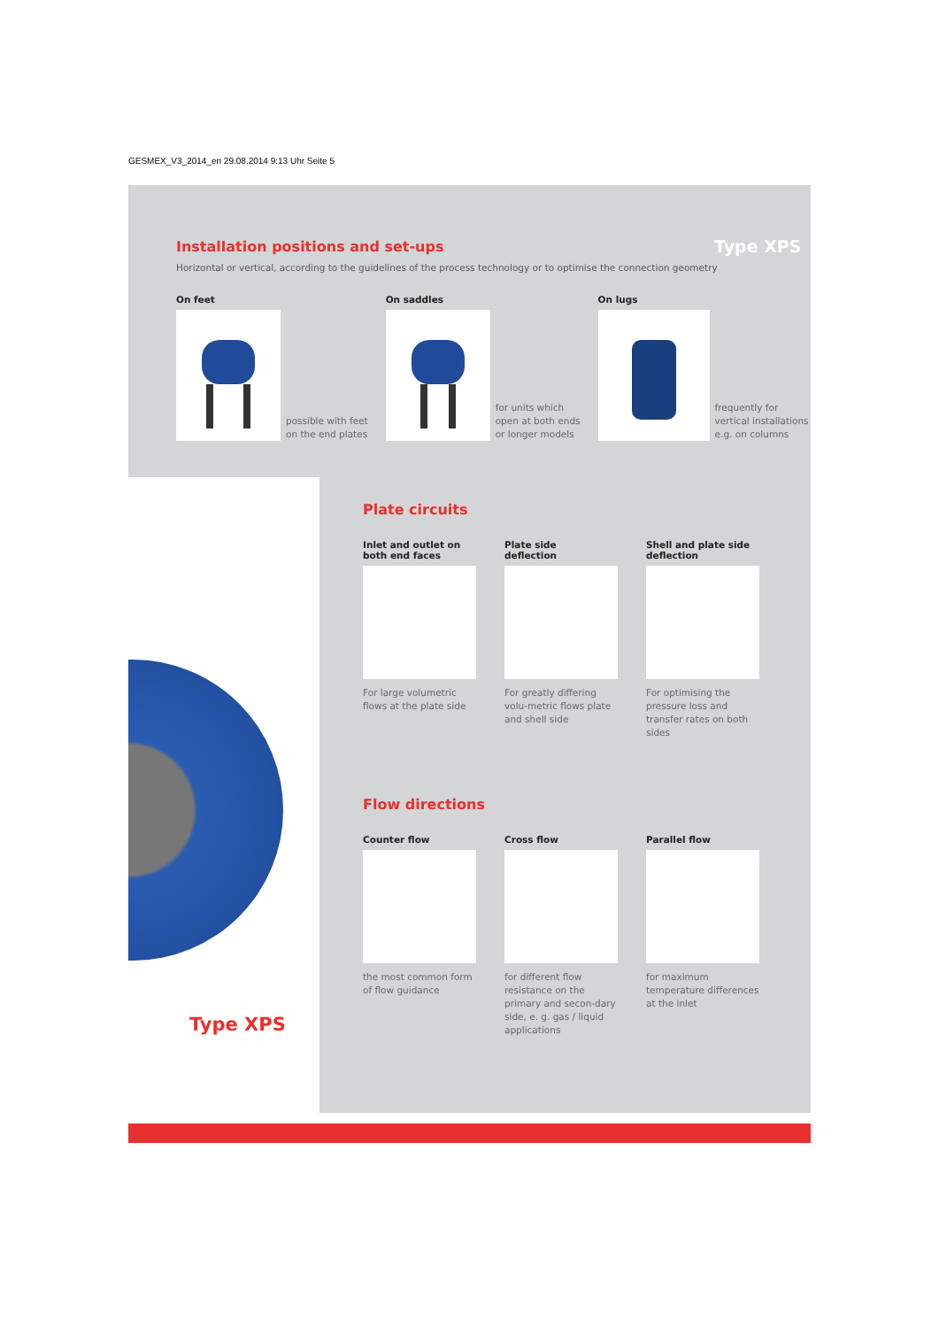GESMEX_V3_2014_en 29.08.2014 9:13 Uhr Seite 5
Type XPS
Installation positions and set-ups
Horizontal or vertical, according to the guidelines of the process technology or to optimise the connection geometry
On feet
possible with feet
on the end plates
On saddles
for units which
open at both ends
or longer models
On lugs
frequently for
vertical installations
e.g. on columns
Type XPS
Plate circuits
Inlet and outlet on
both end faces
For large volumetric flows at the plate side
Plate side
deflection
For greatly differing volu-metric flows plate and shell side
Shell and plate side
deflection
For optimising the pressure loss and transfer rates on both sides
Flow directions
Counter flow
the most common form of flow guidance
Cross flow
for different flow resistance on the primary and secon-dary side, e. g. gas / liquid applications
Parallel flow
for maximum temperature differences at the inlet